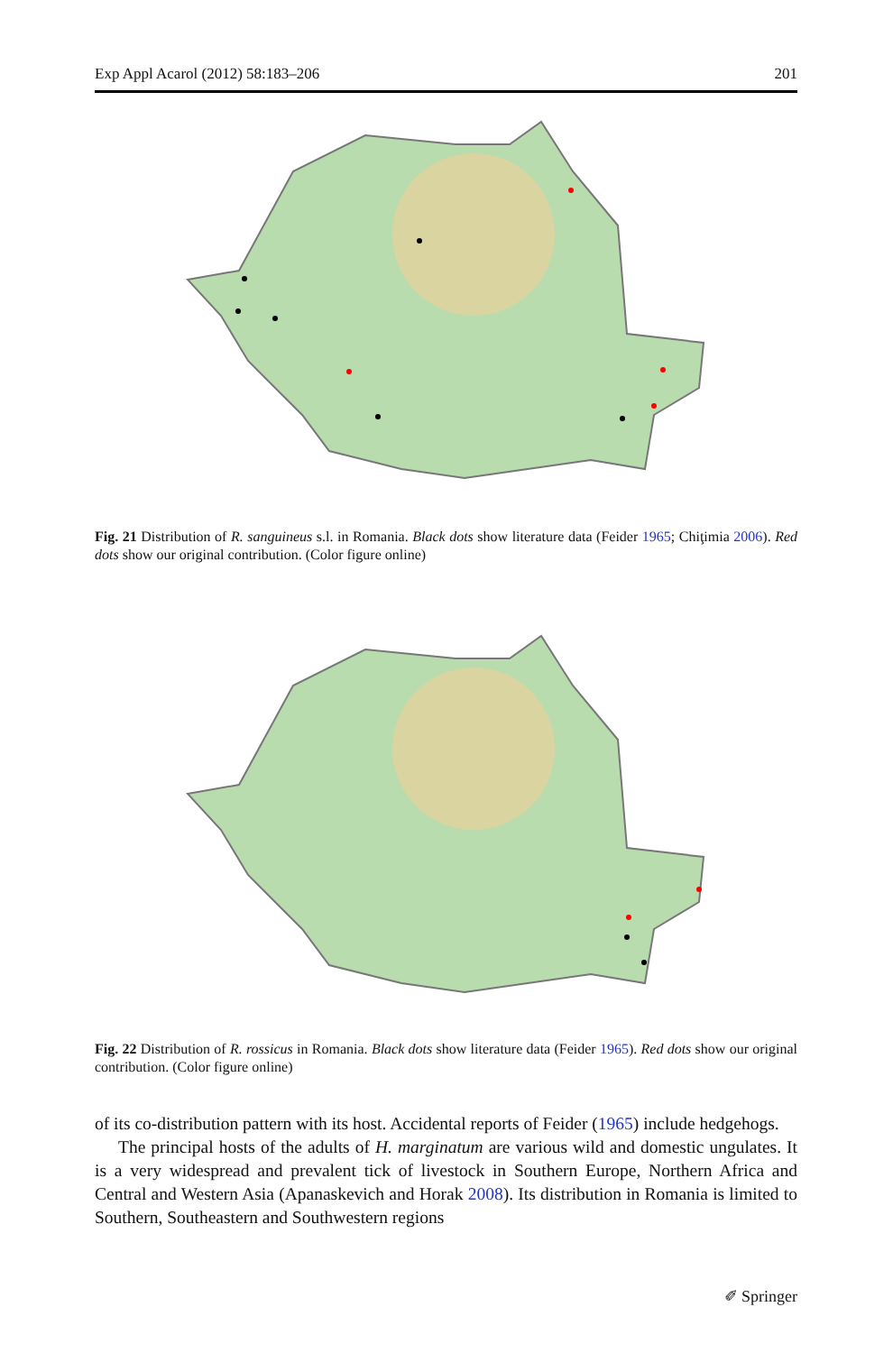Exp Appl Acarol (2012) 58:183–206 201
Fig. 21 Distribution of R. sanguineus s.l. in Romania. Black dots show literature data (Feider 1965; Chiţimia 2006). Red dots show our original contribution. (Color figure online)
Fig. 22 Distribution of R. rossicus in Romania. Black dots show literature data (Feider 1965). Red dots show our original contribution. (Color figure online)
of its co-distribution pattern with its host. Accidental reports of Feider (1965) include hedgehogs.
The principal hosts of the adults of H. marginatum are various wild and domestic ungulates. It is a very widespread and prevalent tick of livestock in Southern Europe, Northern Africa and Central and Western Asia (Apanaskevich and Horak 2008). Its distribution in Romania is limited to Southern, Southeastern and Southwestern regions
✐ Springer